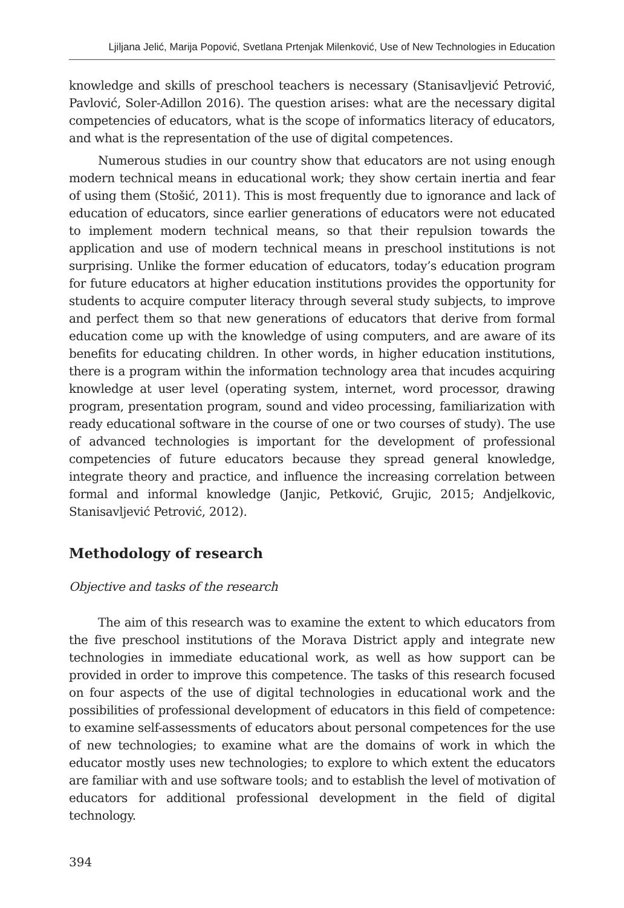Ljiljana Jelić, Marija Popović, Svetlana Prtenjak Milenković, Use of New Technologies in Education
knowledge and skills of preschool teachers is necessary (Stanisavljević Petrović, Pavlović, Soler-Adillon 2016). The question arises: what are the necessary digital competencies of educators, what is the scope of informatics literacy of educators, and what is the representation of the use of digital competences.
Numerous studies in our country show that educators are not using enough modern technical means in educational work; they show certain inertia and fear of using them (Stošić, 2011). This is most frequently due to ignorance and lack of education of educators, since earlier generations of educators were not educated to implement modern technical means, so that their repulsion towards the application and use of modern technical means in preschool institutions is not surprising. Unlike the former education of educators, today’s education program for future educators at higher education institutions provides the opportunity for students to acquire computer literacy through several study subjects, to improve and perfect them so that new generations of educators that derive from formal education come up with the knowledge of using computers, and are aware of its benefits for educating children. In other words, in higher education institutions, there is a program within the information technology area that incudes acquiring knowledge at user level (operating system, internet, word processor, drawing program, presentation program, sound and video processing, familiarization with ready educational software in the course of one or two courses of study). The use of advanced technologies is important for the development of professional competencies of future educators because they spread general knowledge, integrate theory and practice, and influence the increasing correlation between formal and informal knowledge (Janjic, Petković, Grujic, 2015; Andjelkovic, Stanisavljević Petrović, 2012).
Methodology of research
Objective and tasks of the research
The aim of this research was to examine the extent to which educators from the five preschool institutions of the Morava District apply and integrate new technologies in immediate educational work, as well as how support can be provided in order to improve this competence. The tasks of this research focused on four aspects of the use of digital technologies in educational work and the possibilities of professional development of educators in this field of competence: to examine self-assessments of educators about personal competences for the use of new technologies; to examine what are the domains of work in which the educator mostly uses new technologies; to explore to which extent the educators are familiar with and use software tools; and to establish the level of motivation of educators for additional professional development in the field of digital technology.
394